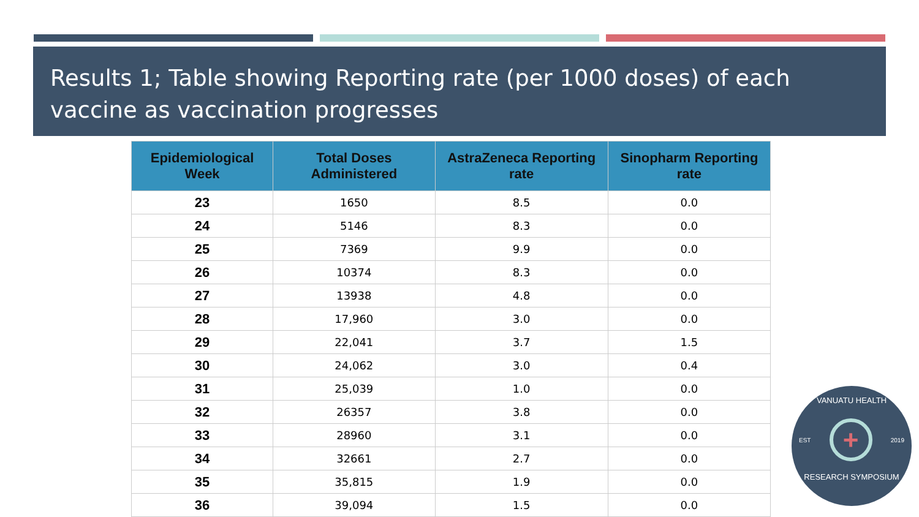Results 1; Table showing Reporting rate (per 1000 doses) of each vaccine as vaccination progresses
| Epidemiological Week | Total Doses Administered | AstraZeneca Reporting rate | Sinopharm Reporting rate |
| --- | --- | --- | --- |
| 23 | 1650 | 8.5 | 0.0 |
| 24 | 5146 | 8.3 | 0.0 |
| 25 | 7369 | 9.9 | 0.0 |
| 26 | 10374 | 8.3 | 0.0 |
| 27 | 13938 | 4.8 | 0.0 |
| 28 | 17,960 | 3.0 | 0.0 |
| 29 | 22,041 | 3.7 | 1.5 |
| 30 | 24,062 | 3.0 | 0.4 |
| 31 | 25,039 | 1.0 | 0.0 |
| 32 | 26357 | 3.8 | 0.0 |
| 33 | 28960 | 3.1 | 0.0 |
| 34 | 32661 | 2.7 | 0.0 |
| 35 | 35,815 | 1.9 | 0.0 |
| 36 | 39,094 | 1.5 | 0.0 |
VANUATU HEALTH
EST + 2019
RESEARCH SYMPOSIUM